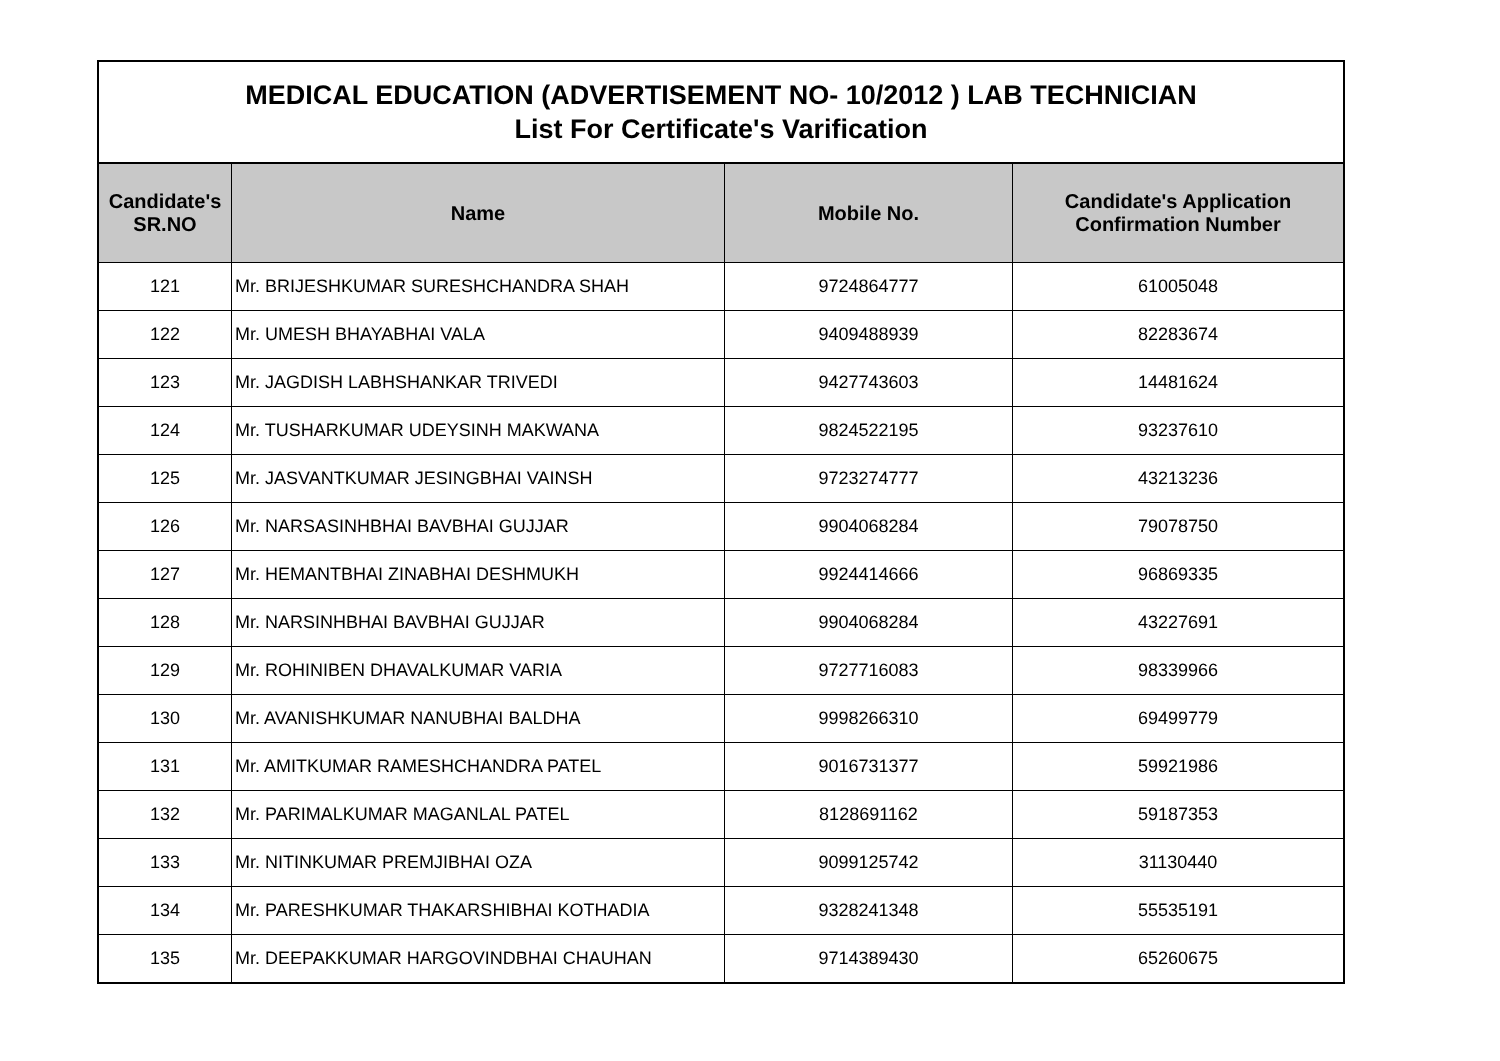| MEDICAL EDUCATION (ADVERTISEMENT NO- 10/2012 ) LAB TECHNICIAN List For Certificate's Varification | | | |
| Candidate's SR.NO | Name | Mobile No. | Candidate's Application Confirmation Number |
| 121 | Mr. BRIJESHKUMAR SURESHCHANDRA SHAH | 9724864777 | 61005048 |
| 122 | Mr. UMESH BHAYABHAI VALA | 9409488939 | 82283674 |
| 123 | Mr. JAGDISH LABHSHANKAR TRIVEDI | 9427743603 | 14481624 |
| 124 | Mr. TUSHARKUMAR UDEYSINH MAKWANA | 9824522195 | 93237610 |
| 125 | Mr. JASVANTKUMAR JESINGBHAI VAINSH | 9723274777 | 43213236 |
| 126 | Mr. NARSASINHBHAI BAVBHAI GUJJAR | 9904068284 | 79078750 |
| 127 | Mr. HEMANTBHAI ZINABHAI DESHMUKH | 9924414666 | 96869335 |
| 128 | Mr. NARSINHBHAI BAVBHAI GUJJAR | 9904068284 | 43227691 |
| 129 | Mr. ROHINIBEN DHAVALKUMAR VARIA | 9727716083 | 98339966 |
| 130 | Mr. AVANISHKUMAR NANUBHAI BALDHA | 9998266310 | 69499779 |
| 131 | Mr. AMITKUMAR RAMESHCHANDRA PATEL | 9016731377 | 59921986 |
| 132 | Mr. PARIMALKUMAR MAGANLAL PATEL | 8128691162 | 59187353 |
| 133 | Mr. NITINKUMAR PREMJIBHAI OZA | 9099125742 | 31130440 |
| 134 | Mr. PARESHKUMAR THAKARSHIBHAI KOTHADIA | 9328241348 | 55535191 |
| 135 | Mr. DEEPAKKUMAR HARGOVINDBHAI CHAUHAN | 9714389430 | 65260675 |